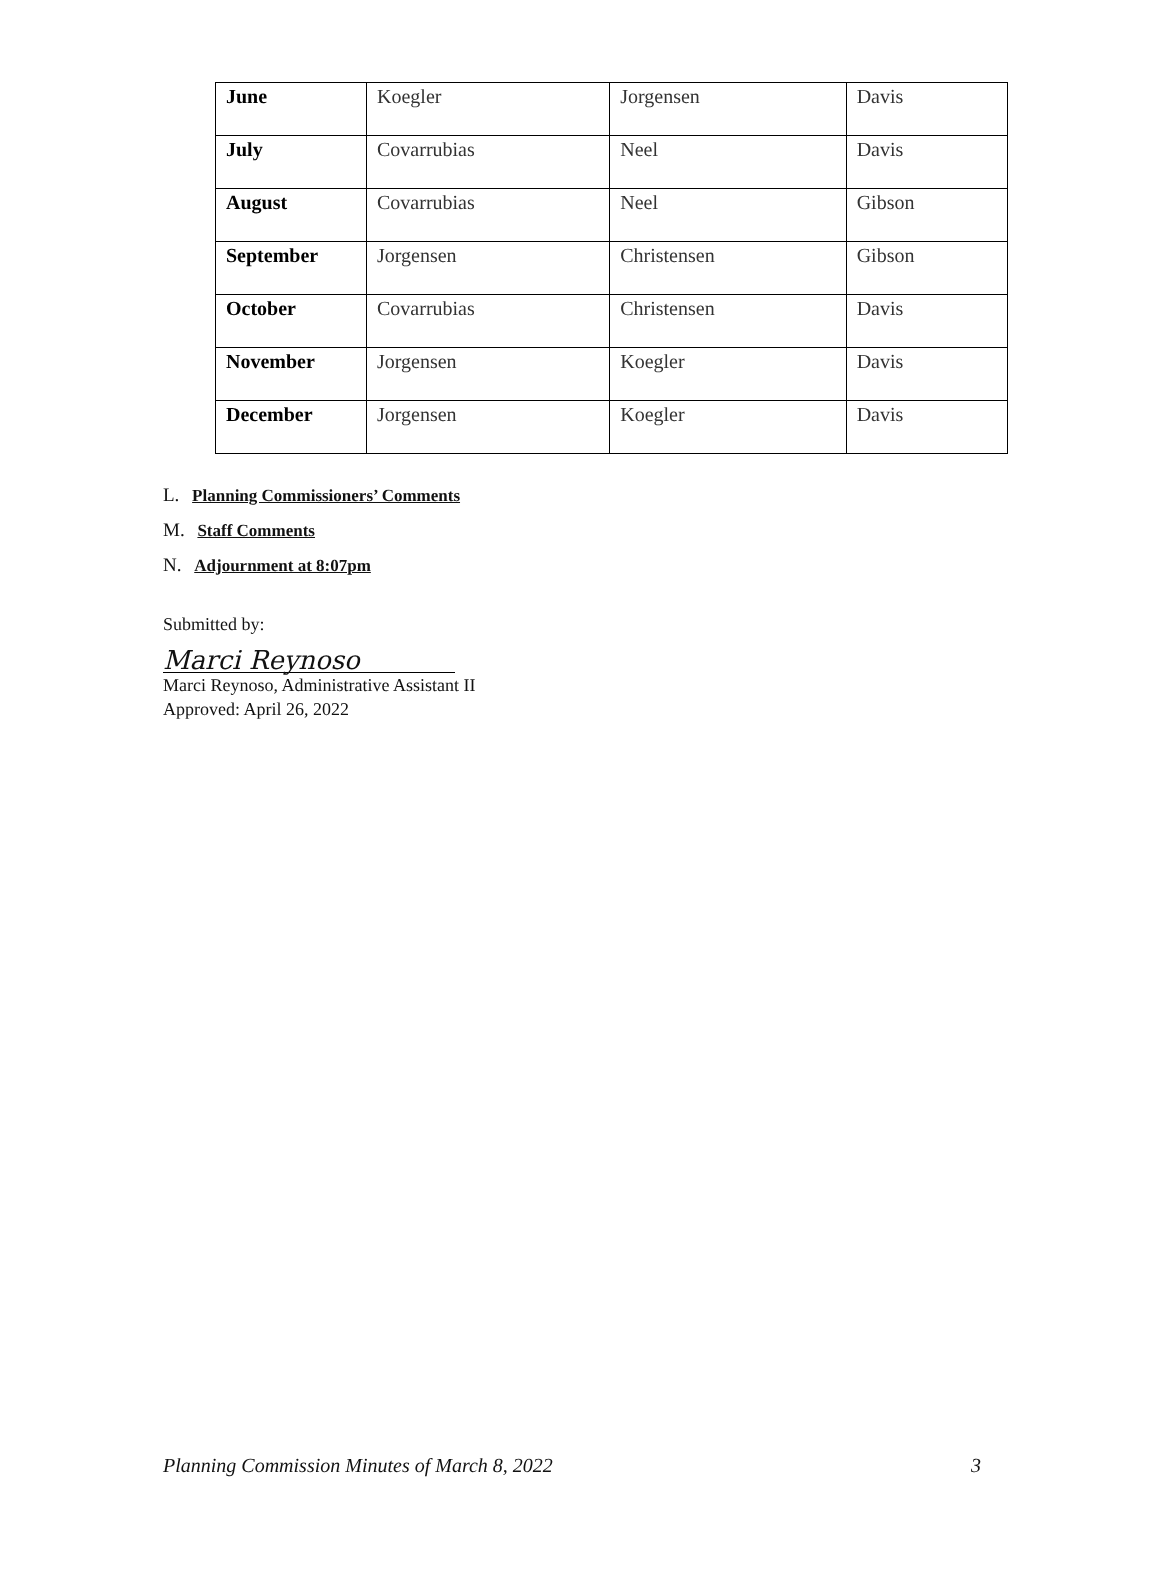| June | Koegler | Jorgensen | Davis |
| July | Covarrubias | Neel | Davis |
| August | Covarrubias | Neel | Gibson |
| September | Jorgensen | Christensen | Gibson |
| October | Covarrubias | Christensen | Davis |
| November | Jorgensen | Koegler | Davis |
| December | Jorgensen | Koegler | Davis |
L. Planning Commissioners’ Comments
M. Staff Comments
N. Adjournment at 8:07pm
Submitted by:
Marci Reynoso
Marci Reynoso, Administrative Assistant II
Approved: April 26, 2022
Planning Commission Minutes of March 8, 2022 3